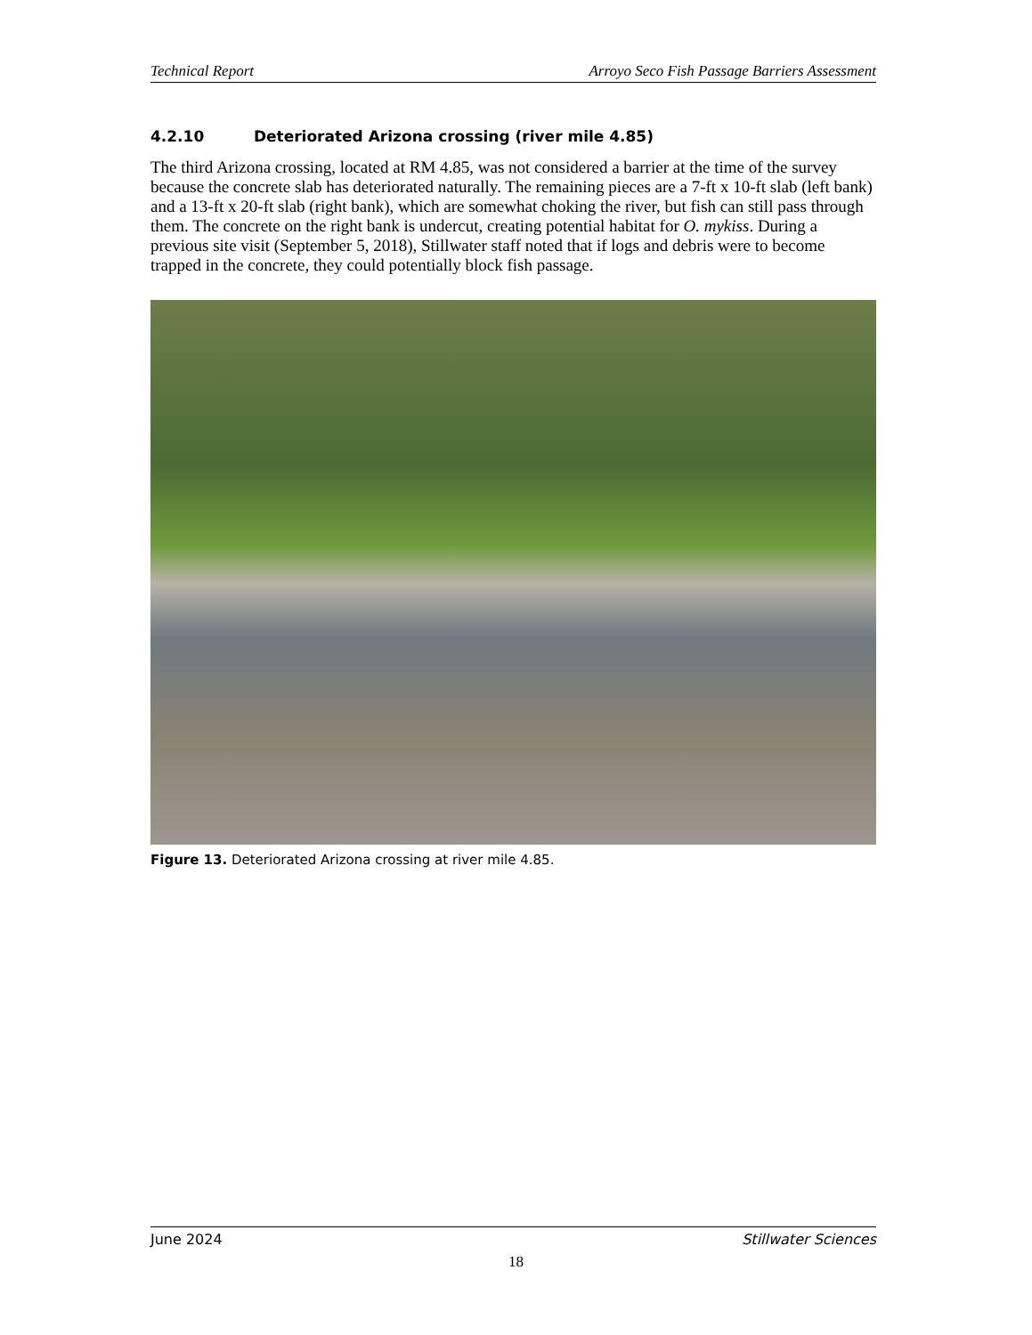Technical Report Arroyo Seco Fish Passage Barriers Assessment
4.2.10 Deteriorated Arizona crossing (river mile 4.85)
The third Arizona crossing, located at RM 4.85, was not considered a barrier at the time of the survey because the concrete slab has deteriorated naturally. The remaining pieces are a 7-ft x 10-ft slab (left bank) and a 13-ft x 20-ft slab (right bank), which are somewhat choking the river, but fish can still pass through them. The concrete on the right bank is undercut, creating potential habitat for O. mykiss. During a previous site visit (September 5, 2018), Stillwater staff noted that if logs and debris were to become trapped in the concrete, they could potentially block fish passage.
Figure 13. Deteriorated Arizona crossing at river mile 4.85.
June 2024 Stillwater Sciences
18